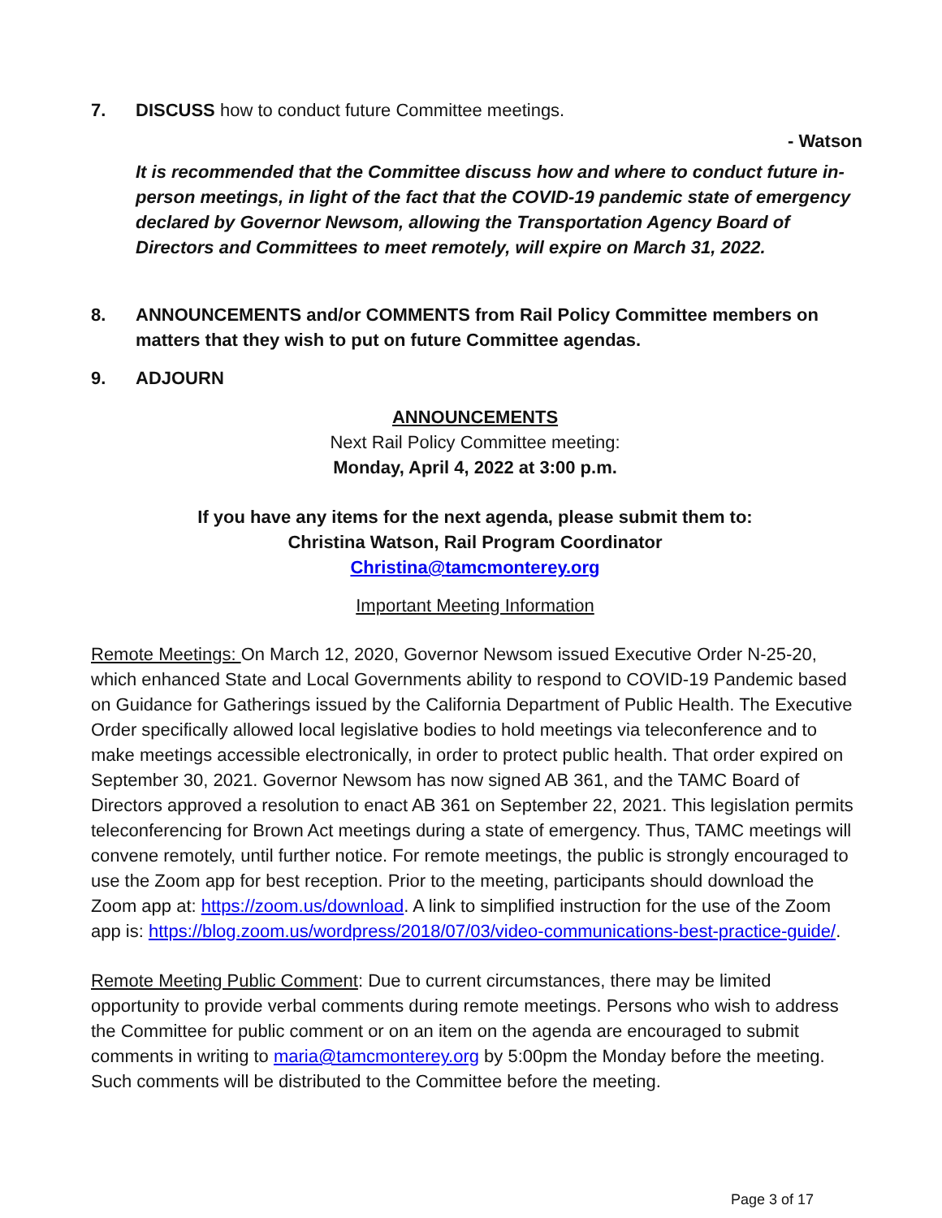7. DISCUSS how to conduct future Committee meetings.
- Watson
It is recommended that the Committee discuss how and where to conduct future in-person meetings, in light of the fact that the COVID-19 pandemic state of emergency declared by Governor Newsom, allowing the Transportation Agency Board of Directors and Committees to meet remotely, will expire on March 31, 2022.
8. ANNOUNCEMENTS and/or COMMENTS from Rail Policy Committee members on matters that they wish to put on future Committee agendas.
9. ADJOURN
ANNOUNCEMENTS
Next Rail Policy Committee meeting:
Monday, April 4, 2022 at 3:00 p.m.
If you have any items for the next agenda, please submit them to:
Christina Watson, Rail Program Coordinator
Christina@tamcmonterey.org
Important Meeting Information
Remote Meetings: On March 12, 2020, Governor Newsom issued Executive Order N-25-20, which enhanced State and Local Governments ability to respond to COVID-19 Pandemic based on Guidance for Gatherings issued by the California Department of Public Health. The Executive Order specifically allowed local legislative bodies to hold meetings via teleconference and to make meetings accessible electronically, in order to protect public health. That order expired on September 30, 2021. Governor Newsom has now signed AB 361, and the TAMC Board of Directors approved a resolution to enact AB 361 on September 22, 2021. This legislation permits teleconferencing for Brown Act meetings during a state of emergency. Thus, TAMC meetings will convene remotely, until further notice. For remote meetings, the public is strongly encouraged to use the Zoom app for best reception. Prior to the meeting, participants should download the Zoom app at: https://zoom.us/download. A link to simplified instruction for the use of the Zoom app is: https://blog.zoom.us/wordpress/2018/07/03/video-communications-best-practice-guide/.
Remote Meeting Public Comment: Due to current circumstances, there may be limited opportunity to provide verbal comments during remote meetings. Persons who wish to address the Committee for public comment or on an item on the agenda are encouraged to submit comments in writing to maria@tamcmonterey.org by 5:00pm the Monday before the meeting. Such comments will be distributed to the Committee before the meeting.
Page 3 of 17